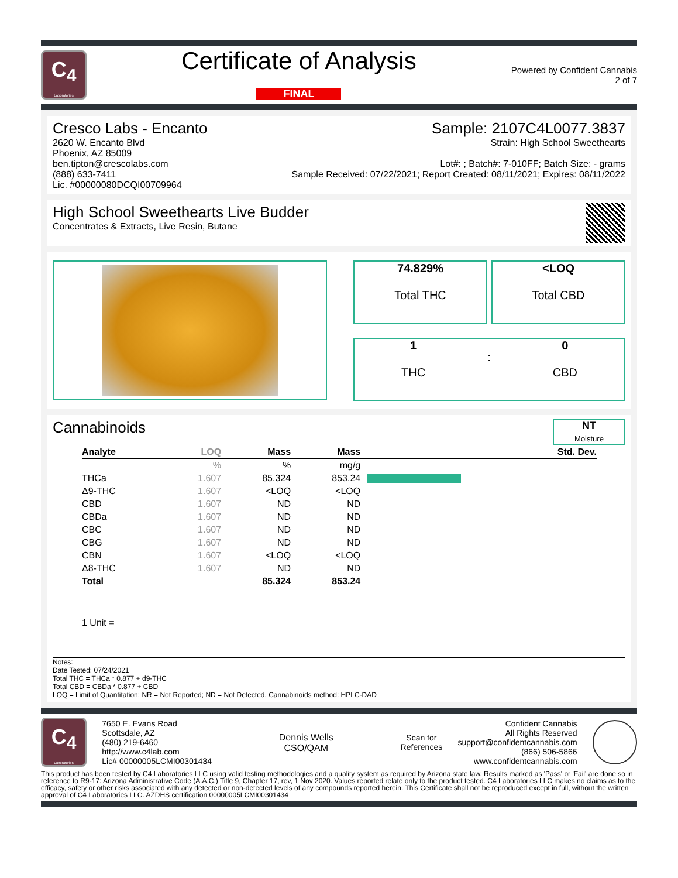C<sub>4</sub>
Laboratories
Certificate of Analysis
FINAL
Powered by Confident Cannabis
2 of 7
Cresco Labs - Encanto
2620 W. Encanto Blvd
Phoenix, AZ 85009
ben.tipton@crescolabs.com
(888) 633-7411
Lic. #00000080DCQI00709964
Sample: 2107C4L0077.3837
Strain: High School Sweethearts
Lot#: ; Batch#: 7-010FF; Batch Size: - grams
Sample Received: 07/22/2021; Report Created: 08/11/2021; Expires: 08/11/2022
High School Sweethearts Live Budder
Concentrates & Extracts, Live Resin, Butane
74.829%
Total THC
<LOQ
Total CBD
1
THC
:
0
CBD
Cannabinoids
NT
Moisture
| Analyte | LOQ | Mass | Mass | | Std. Dev. |
| --- | --- | --- | --- | --- | --- |
| | % | % | mg/g | | |
| THCa | 1.607 | 85.324 | 853.24 | | |
| Δ9-THC | 1.607 | <LOQ | <LOQ | | |
| CBD | 1.607 | ND | ND | | |
| CBDa | 1.607 | ND | ND | | |
| CBC | 1.607 | ND | ND | | |
| CBG | 1.607 | ND | ND | | |
| CBN | 1.607 | <LOQ | <LOQ | | |
| Δ8-THC | 1.607 | ND | ND | | |
| Total | | 85.324 | 853.24 | | |
1 Unit =
Notes:
Date Tested: 07/24/2021
Total THC = THCa * 0.877 + d9-THC
Total CBD = CBDa * 0.877 + CBD
LOQ = Limit of Quantitation; NR = Not Reported; ND = Not Detected. Cannabinoids method: HPLC-DAD
C<sub>4</sub>
Laboratories
7650 E. Evans Road
Scottsdale, AZ
(480) 219-6460
http://www.c4lab.com
Lic# 00000005LCMI00301434
Dennis Wells
CSO/QAM
Scan for
References
Confident Cannabis
All Rights Reserved
support@confidentcannabis.com
(866) 506-5866
www.confidentcannabis.com
This product has been tested by C4 Laboratories LLC using valid testing methodologies and a quality system as required by Arizona state law. Results marked as 'Pass' or 'Fail' are done so in reference to R9-17: Arizona Administrative Code (A.A.C.) Title 9, Chapter 17, rev, 1 Nov 2020. Values reported relate only to the product tested. C4 Laboratories LLC makes no claims as to the efficacy, safety or other risks associated with any detected or non-detected levels of any compounds reported herein. This Certificate shall not be reproduced except in full, without the written approval of C4 Laboratories LLC. AZDHS certification 00000005LCMI00301434